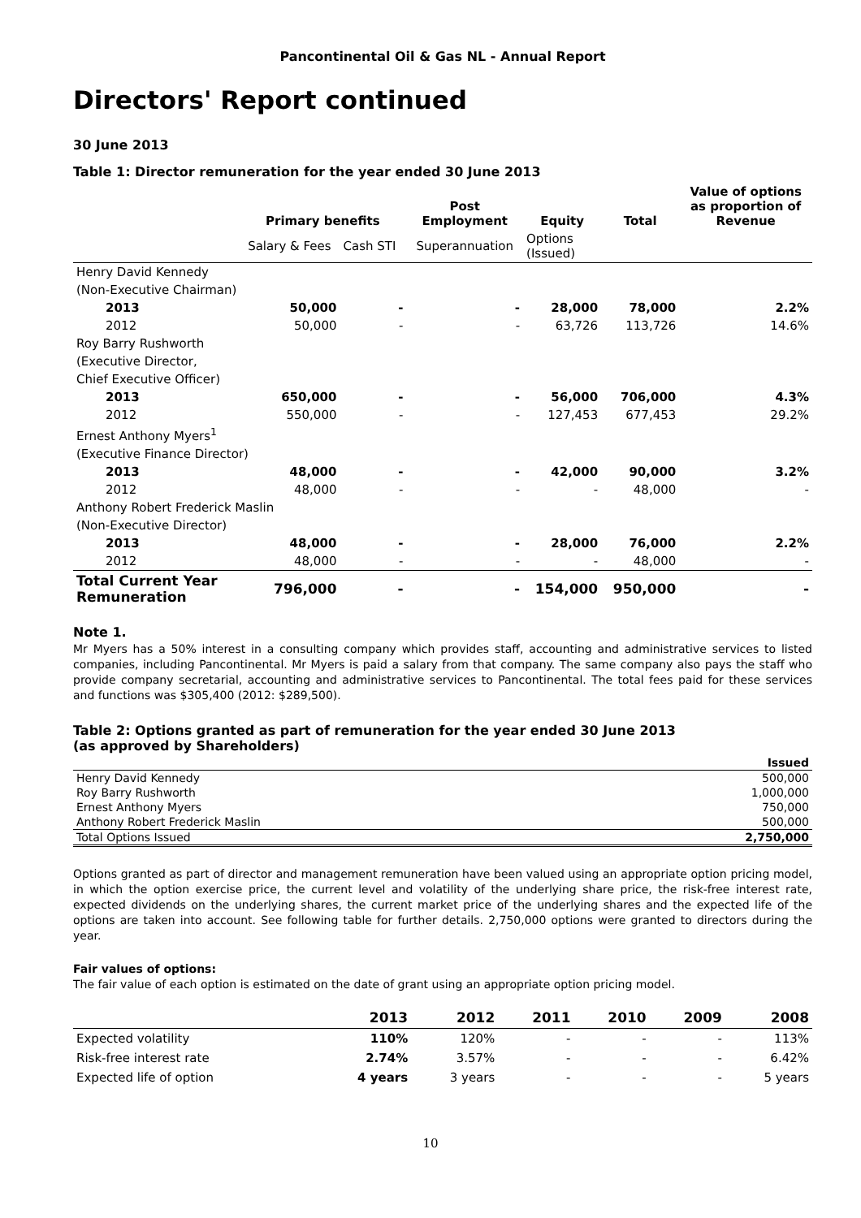Pancontinental Oil & Gas NL - Annual Report
Directors' Report continued
30 June 2013
Table 1: Director remuneration for the year ended 30 June 2013
| | Primary benefits | | Post Employment | Equity | Total | Value of options as proportion of Revenue |
| --- | --- | --- | --- | --- | --- | --- |
| | Salary & Fees | Cash STI | Superannuation | Options (Issued) | | |
| Henry David Kennedy | | | | | | |
| (Non-Executive Chairman) | | | | | | |
| 2013 | 50,000 | - | - | 28,000 | 78,000 | 2.2% |
| 2012 | 50,000 | - | - | 63,726 | 113,726 | 14.6% |
| Roy Barry Rushworth | | | | | | |
| (Executive Director, | | | | | | |
| Chief Executive Officer) | | | | | | |
| 2013 | 650,000 | - | - | 56,000 | 706,000 | 4.3% |
| 2012 | 550,000 | - | - | 127,453 | 677,453 | 29.2% |
| Ernest Anthony Myers<sup>1</sup> | | | | | | |
| (Executive Finance Director) | | | | | | |
| 2013 | 48,000 | - | - | 42,000 | 90,000 | 3.2% |
| 2012 | 48,000 | - | - | - | 48,000 | - |
| Anthony Robert Frederick Maslin | | | | | | |
| (Non-Executive Director) | | | | | | |
| 2013 | 48,000 | - | - | 28,000 | 76,000 | 2.2% |
| 2012 | 48,000 | - | - | - | 48,000 | - |
| Total Current Year Remuneration | 796,000 | - | - | 154,000 | 950,000 | - |
Note 1.
Mr Myers has a 50% interest in a consulting company which provides staff, accounting and administrative services to listed companies, including Pancontinental. Mr Myers is paid a salary from that company. The same company also pays the staff who provide company secretarial, accounting and administrative services to Pancontinental. The total fees paid for these services and functions was $305,400 (2012: $289,500).
Table 2: Options granted as part of remuneration for the year ended 30 June 2013
(as approved by Shareholders)
| | Issued |
| Henry David Kennedy | 500,000 |
| Roy Barry Rushworth | 1,000,000 |
| Ernest Anthony Myers | 750,000 |
| Anthony Robert Frederick Maslin | 500,000 |
| Total Options Issued | 2,750,000 |
Options granted as part of director and management remuneration have been valued using an appropriate option pricing model, in which the option exercise price, the current level and volatility of the underlying share price, the risk-free interest rate, expected dividends on the underlying shares, the current market price of the underlying shares and the expected life of the options are taken into account. See following table for further details. 2,750,000 options were granted to directors during the year.
Fair values of options:
The fair value of each option is estimated on the date of grant using an appropriate option pricing model.
| | 2013 | 2012 | 2011 | 2010 | 2009 | 2008 |
| Expected volatility | 110% | 120% | - | - | - | 113% |
| Risk-free interest rate | 2.74% | 3.57% | - | - | - | 6.42% |
| Expected life of option | 4 years | 3 years | - | - | - | 5 years |
10